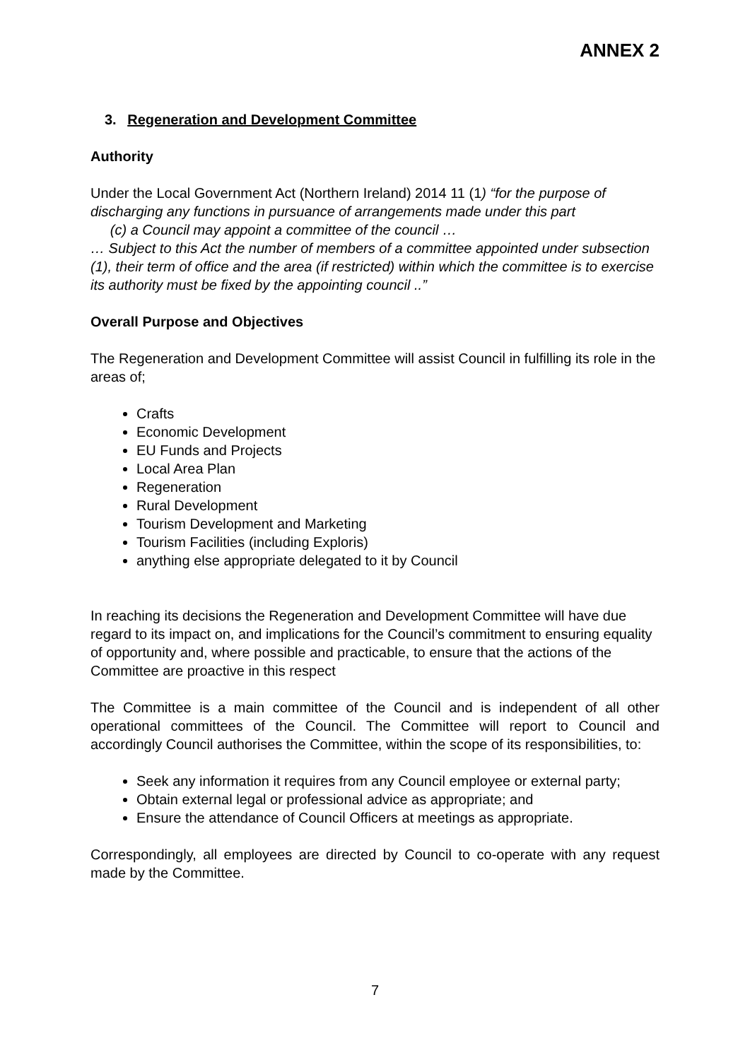ANNEX 2
3. Regeneration and Development Committee
Authority
Under the Local Government Act (Northern Ireland) 2014 11 (1) “for the purpose of discharging any functions in pursuance of arrangements made under this part
(c) a Council may appoint a committee of the council …
… Subject to this Act the number of members of a committee appointed under subsection (1), their term of office and the area (if restricted) within which the committee is to exercise its authority must be fixed by the appointing council ..”
Overall Purpose and Objectives
The Regeneration and Development Committee will assist Council in fulfilling its role in the areas of;
Crafts
Economic Development
EU Funds and Projects
Local Area Plan
Regeneration
Rural Development
Tourism Development and Marketing
Tourism Facilities (including Exploris)
anything else appropriate delegated to it by Council
In reaching its decisions the Regeneration and Development Committee will have due regard to its impact on, and implications for the Council’s commitment to ensuring equality of opportunity and, where possible and practicable, to ensure that the actions of the Committee are proactive in this respect
The Committee is a main committee of the Council and is independent of all other operational committees of the Council. The Committee will report to Council and accordingly Council authorises the Committee, within the scope of its responsibilities, to:
Seek any information it requires from any Council employee or external party;
Obtain external legal or professional advice as appropriate; and
Ensure the attendance of Council Officers at meetings as appropriate.
Correspondingly, all employees are directed by Council to co-operate with any request made by the Committee.
7